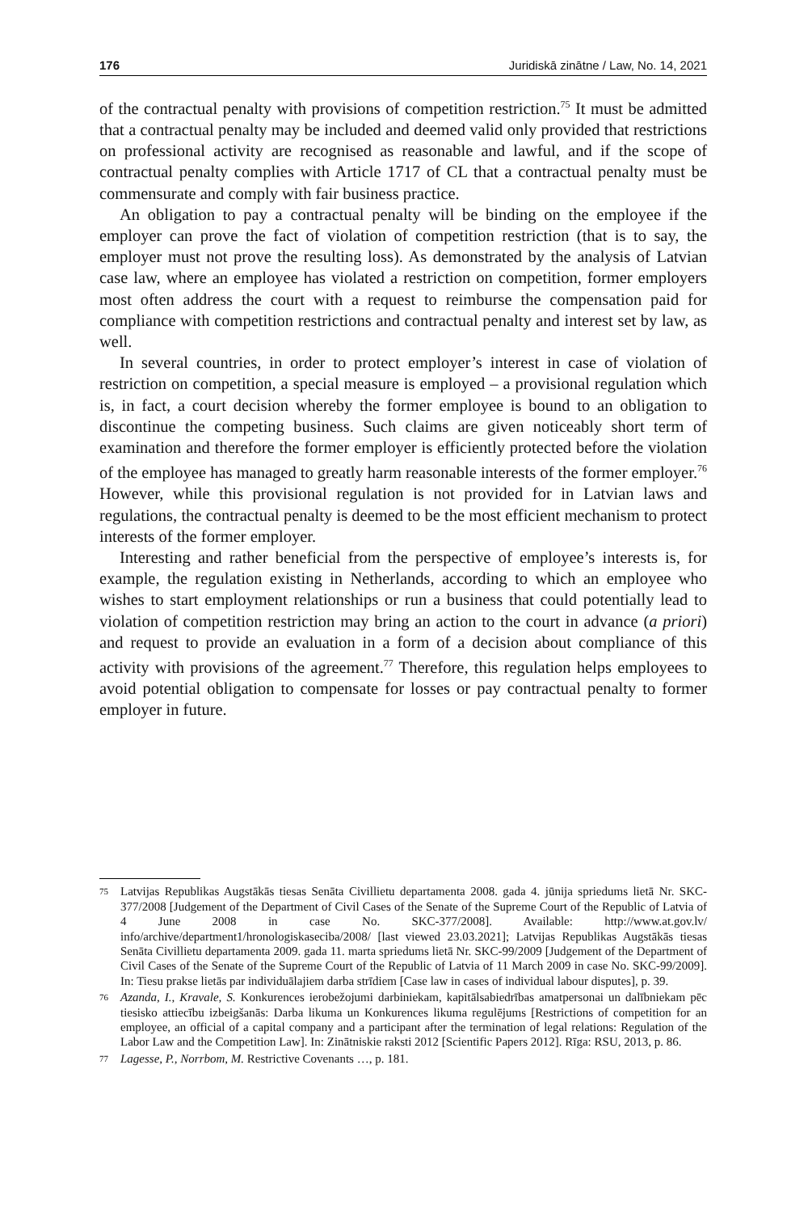176 Juridiskā zinātne / Law, No. 14, 2021
of the contractual penalty with provisions of competition restriction.<sup>75</sup> It must be admitted that a contractual penalty may be included and deemed valid only provided that restrictions on professional activity are recognised as reasonable and lawful, and if the scope of contractual penalty complies with Article 1717 of CL that a contractual penalty must be commensurate and comply with fair business practice.
An obligation to pay a contractual penalty will be binding on the employee if the employer can prove the fact of violation of competition restriction (that is to say, the employer must not prove the resulting loss). As demonstrated by the analysis of Latvian case law, where an employee has violated a restriction on competition, former employers most often address the court with a request to reimburse the compensation paid for compliance with competition restrictions and contractual penalty and interest set by law, as well.
In several countries, in order to protect employer’s interest in case of violation of restriction on competition, a special measure is employed – a provisional regulation which is, in fact, a court decision whereby the former employee is bound to an obligation to discontinue the competing business. Such claims are given noticeably short term of examination and therefore the former employer is efficiently protected before the violation of the employee has managed to greatly harm reasonable interests of the former employer.<sup>76</sup> However, while this provisional regulation is not provided for in Latvian laws and regulations, the contractual penalty is deemed to be the most efficient mechanism to protect interests of the former employer.
Interesting and rather beneficial from the perspective of employee’s interests is, for example, the regulation existing in Netherlands, according to which an employee who wishes to start employment relationships or run a business that could potentially lead to violation of competition restriction may bring an action to the court in advance (a priori) and request to provide an evaluation in a form of a decision about compliance of this activity with provisions of the agreement.<sup>77</sup> Therefore, this regulation helps employees to avoid potential obligation to compensate for losses or pay contractual penalty to former employer in future.
75 Latvijas Republikas Augstākās tiesas Senāta Civillietu departamenta 2008. gada 4. jūnija spriedums lietā Nr. SKC-377/2008 [Judgement of the Department of Civil Cases of the Senate of the Supreme Court of the Republic of Latvia of 4 June 2008 in case No. SKC-377/2008]. Available: http://www.at.gov.lv/ info/archive/department1/hronologiskaseciba/2008/ [last viewed 23.03.2021]; Latvijas Republikas Augstākās tiesas Senāta Civillietu departamenta 2009. gada 11. marta spriedums lietā Nr. SKC-99/2009 [Judgement of the Department of Civil Cases of the Senate of the Supreme Court of the Republic of Latvia of 11 March 2009 in case No. SKC-99/2009]. In: Tiesu prakse lietās par individuālajiem darba strīdiem [Case law in cases of individual labour disputes], p. 39.
76 Azanda, I., Kravale, S. Konkurences ierobežojumi darbiniekam, kapitālsabiedrības amatpersonai un dalībniekam pēc tiesisko attiecību izbeigšanās: Darba likuma un Konkurences likuma regulējums [Restrictions of competition for an employee, an official of a capital company and a participant after the termination of legal relations: Regulation of the Labor Law and the Competition Law]. In: Zinātniskie raksti 2012 [Scientific Papers 2012]. Rīga: RSU, 2013, p. 86.
77 Lagesse, P., Norrbom, M. Restrictive Covenants …, p. 181.